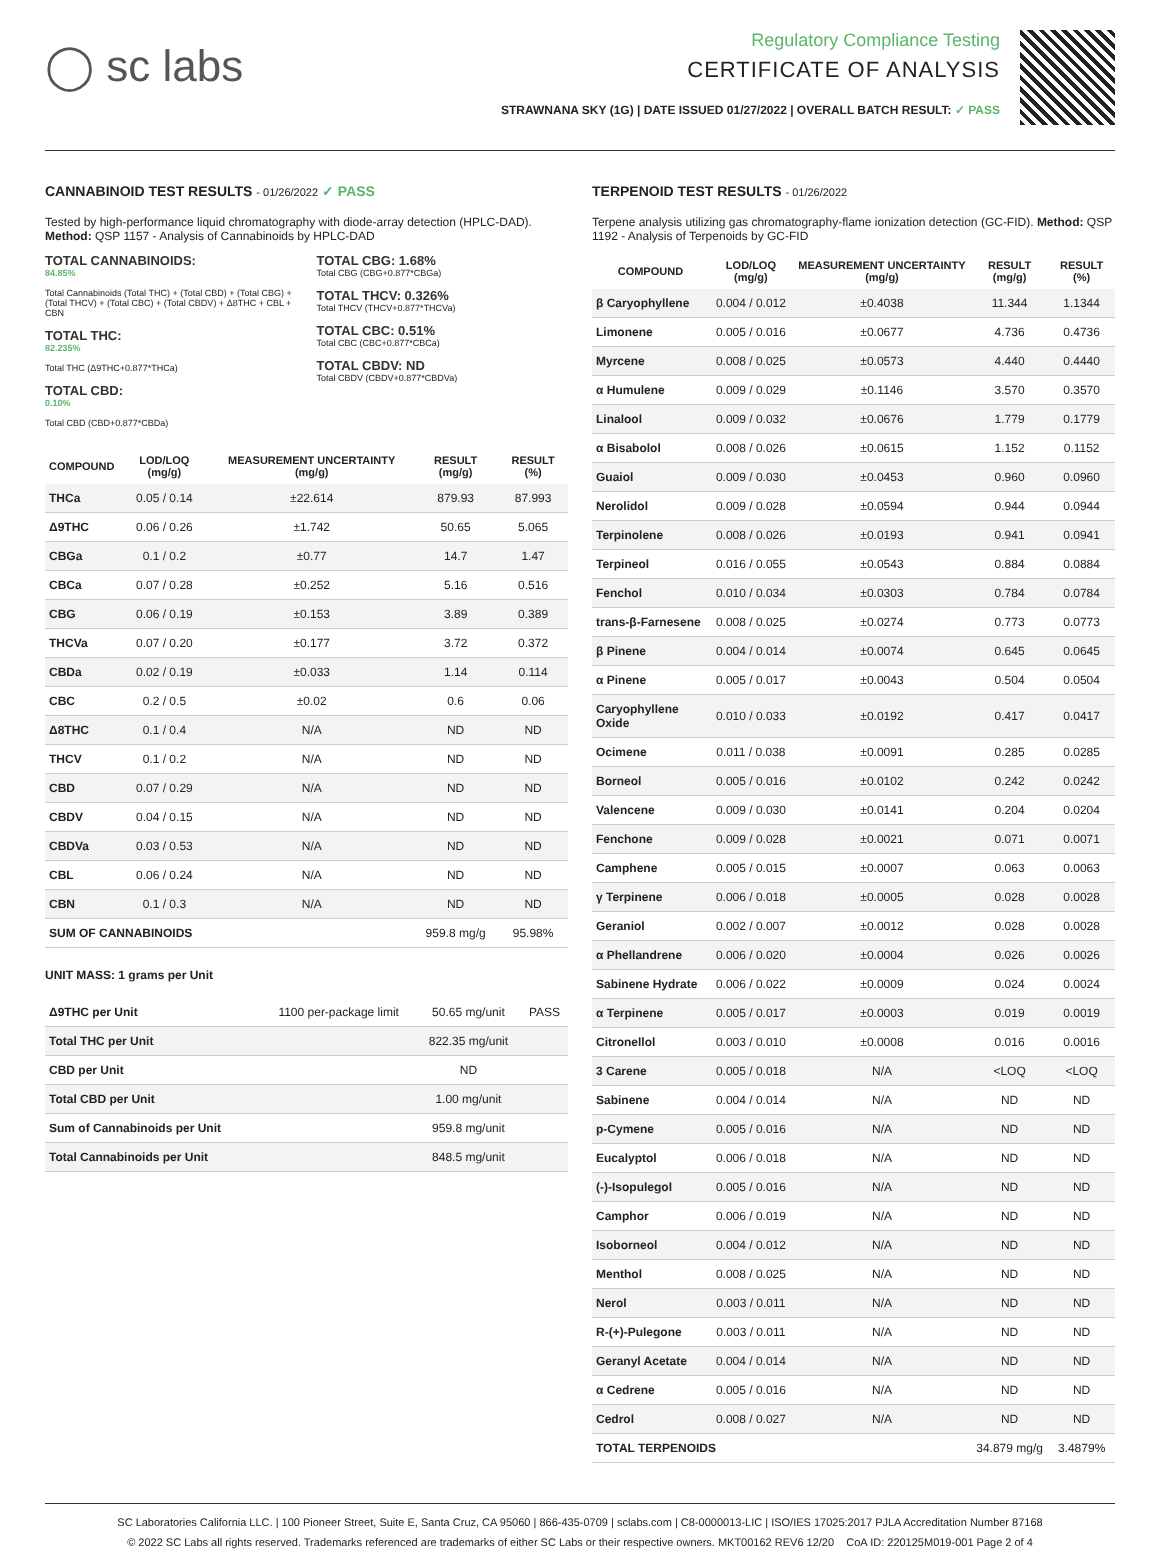◯ sc labs
Regulatory Compliance Testing
CERTIFICATE OF ANALYSIS
STRAWNANA SKY (1G) | DATE ISSUED 01/27/2022 | OVERALL BATCH RESULT: ✓ PASS
CANNABINOID TEST RESULTS - 01/26/2022 ✓ PASS
Tested by high-performance liquid chromatography with diode-array detection (HPLC-DAD). Method: QSP 1157 - Analysis of Cannabinoids by HPLC-DAD
TOTAL CANNABINOIDS:
84.85%
Total Cannabinoids (Total THC) + (Total CBD) + (Total CBG) + (Total THCV) + (Total CBC) + (Total CBDV) + Δ8THC + CBL + CBN
TOTAL THC:
82.235%
Total THC (Δ9THC+0.877*THCa)
TOTAL CBD:
0.10%
Total CBD (CBD+0.877*CBDa)
TOTAL CBG: 1.68%
Total CBG (CBG+0.877*CBGa)
TOTAL THCV: 0.326%
Total THCV (THCV+0.877*THCVa)
TOTAL CBC: 0.51%
Total CBC (CBC+0.877*CBCa)
TOTAL CBDV: ND
Total CBDV (CBDV+0.877*CBDVa)
| COMPOUND | LOD/LOQ (mg/g) | MEASUREMENT UNCERTAINTY (mg/g) | RESULT (mg/g) | RESULT (%) |
| --- | --- | --- | --- | --- |
| THCa | 0.05 / 0.14 | ±22.614 | 879.93 | 87.993 |
| Δ9THC | 0.06 / 0.26 | ±1.742 | 50.65 | 5.065 |
| CBGa | 0.1 / 0.2 | ±0.77 | 14.7 | 1.47 |
| CBCa | 0.07 / 0.28 | ±0.252 | 5.16 | 0.516 |
| CBG | 0.06 / 0.19 | ±0.153 | 3.89 | 0.389 |
| THCVa | 0.07 / 0.20 | ±0.177 | 3.72 | 0.372 |
| CBDa | 0.02 / 0.19 | ±0.033 | 1.14 | 0.114 |
| CBC | 0.2 / 0.5 | ±0.02 | 0.6 | 0.06 |
| Δ8THC | 0.1 / 0.4 | N/A | ND | ND |
| THCV | 0.1 / 0.2 | N/A | ND | ND |
| CBD | 0.07 / 0.29 | N/A | ND | ND |
| CBDV | 0.04 / 0.15 | N/A | ND | ND |
| CBDVa | 0.03 / 0.53 | N/A | ND | ND |
| CBL | 0.06 / 0.24 | N/A | ND | ND |
| CBN | 0.1 / 0.3 | N/A | ND | ND |
| SUM OF CANNABINOIDS | | | 959.8 mg/g | 95.98% |
UNIT MASS: 1 grams per Unit
| Δ9THC per Unit | 1100 per-package limit | 50.65 mg/unit | PASS |
| Total THC per Unit | | 822.35 mg/unit | |
| CBD per Unit | | ND | |
| Total CBD per Unit | | 1.00 mg/unit | |
| Sum of Cannabinoids per Unit | | 959.8 mg/unit | |
| Total Cannabinoids per Unit | | 848.5 mg/unit | |
TERPENOID TEST RESULTS - 01/26/2022
Terpene analysis utilizing gas chromatography-flame ionization detection (GC-FID). Method: QSP 1192 - Analysis of Terpenoids by GC-FID
| COMPOUND | LOD/LOQ (mg/g) | MEASUREMENT UNCERTAINTY (mg/g) | RESULT (mg/g) | RESULT (%) |
| --- | --- | --- | --- | --- |
| β Caryophyllene | 0.004 / 0.012 | ±0.4038 | 11.344 | 1.1344 |
| Limonene | 0.005 / 0.016 | ±0.0677 | 4.736 | 0.4736 |
| Myrcene | 0.008 / 0.025 | ±0.0573 | 4.440 | 0.4440 |
| α Humulene | 0.009 / 0.029 | ±0.1146 | 3.570 | 0.3570 |
| Linalool | 0.009 / 0.032 | ±0.0676 | 1.779 | 0.1779 |
| α Bisabolol | 0.008 / 0.026 | ±0.0615 | 1.152 | 0.1152 |
| Guaiol | 0.009 / 0.030 | ±0.0453 | 0.960 | 0.0960 |
| Nerolidol | 0.009 / 0.028 | ±0.0594 | 0.944 | 0.0944 |
| Terpinolene | 0.008 / 0.026 | ±0.0193 | 0.941 | 0.0941 |
| Terpineol | 0.016 / 0.055 | ±0.0543 | 0.884 | 0.0884 |
| Fenchol | 0.010 / 0.034 | ±0.0303 | 0.784 | 0.0784 |
| trans-β-Farnesene | 0.008 / 0.025 | ±0.0274 | 0.773 | 0.0773 |
| β Pinene | 0.004 / 0.014 | ±0.0074 | 0.645 | 0.0645 |
| α Pinene | 0.005 / 0.017 | ±0.0043 | 0.504 | 0.0504 |
| Caryophyllene Oxide | 0.010 / 0.033 | ±0.0192 | 0.417 | 0.0417 |
| Ocimene | 0.011 / 0.038 | ±0.0091 | 0.285 | 0.0285 |
| Borneol | 0.005 / 0.016 | ±0.0102 | 0.242 | 0.0242 |
| Valencene | 0.009 / 0.030 | ±0.0141 | 0.204 | 0.0204 |
| Fenchone | 0.009 / 0.028 | ±0.0021 | 0.071 | 0.0071 |
| Camphene | 0.005 / 0.015 | ±0.0007 | 0.063 | 0.0063 |
| γ Terpinene | 0.006 / 0.018 | ±0.0005 | 0.028 | 0.0028 |
| Geraniol | 0.002 / 0.007 | ±0.0012 | 0.028 | 0.0028 |
| α Phellandrene | 0.006 / 0.020 | ±0.0004 | 0.026 | 0.0026 |
| Sabinene Hydrate | 0.006 / 0.022 | ±0.0009 | 0.024 | 0.0024 |
| α Terpinene | 0.005 / 0.017 | ±0.0003 | 0.019 | 0.0019 |
| Citronellol | 0.003 / 0.010 | ±0.0008 | 0.016 | 0.0016 |
| 3 Carene | 0.005 / 0.018 | N/A | <LOQ | <LOQ |
| Sabinene | 0.004 / 0.014 | N/A | ND | ND |
| p-Cymene | 0.005 / 0.016 | N/A | ND | ND |
| Eucalyptol | 0.006 / 0.018 | N/A | ND | ND |
| (-)-Isopulegol | 0.005 / 0.016 | N/A | ND | ND |
| Camphor | 0.006 / 0.019 | N/A | ND | ND |
| Isoborneol | 0.004 / 0.012 | N/A | ND | ND |
| Menthol | 0.008 / 0.025 | N/A | ND | ND |
| Nerol | 0.003 / 0.011 | N/A | ND | ND |
| R-(+)-Pulegone | 0.003 / 0.011 | N/A | ND | ND |
| Geranyl Acetate | 0.004 / 0.014 | N/A | ND | ND |
| α Cedrene | 0.005 / 0.016 | N/A | ND | ND |
| Cedrol | 0.008 / 0.027 | N/A | ND | ND |
| TOTAL TERPENOIDS | | | 34.879 mg/g | 3.4879% |
SC Laboratories California LLC. | 100 Pioneer Street, Suite E, Santa Cruz, CA 95060 | 866-435-0709 | sclabs.com | C8-0000013-LIC | ISO/IES 17025:2017 PJLA Accreditation Number 87168
© 2022 SC Labs all rights reserved. Trademarks referenced are trademarks of either SC Labs or their respective owners. MKT00162 REV6 12/20 CoA ID: 220125M019-001 Page 2 of 4